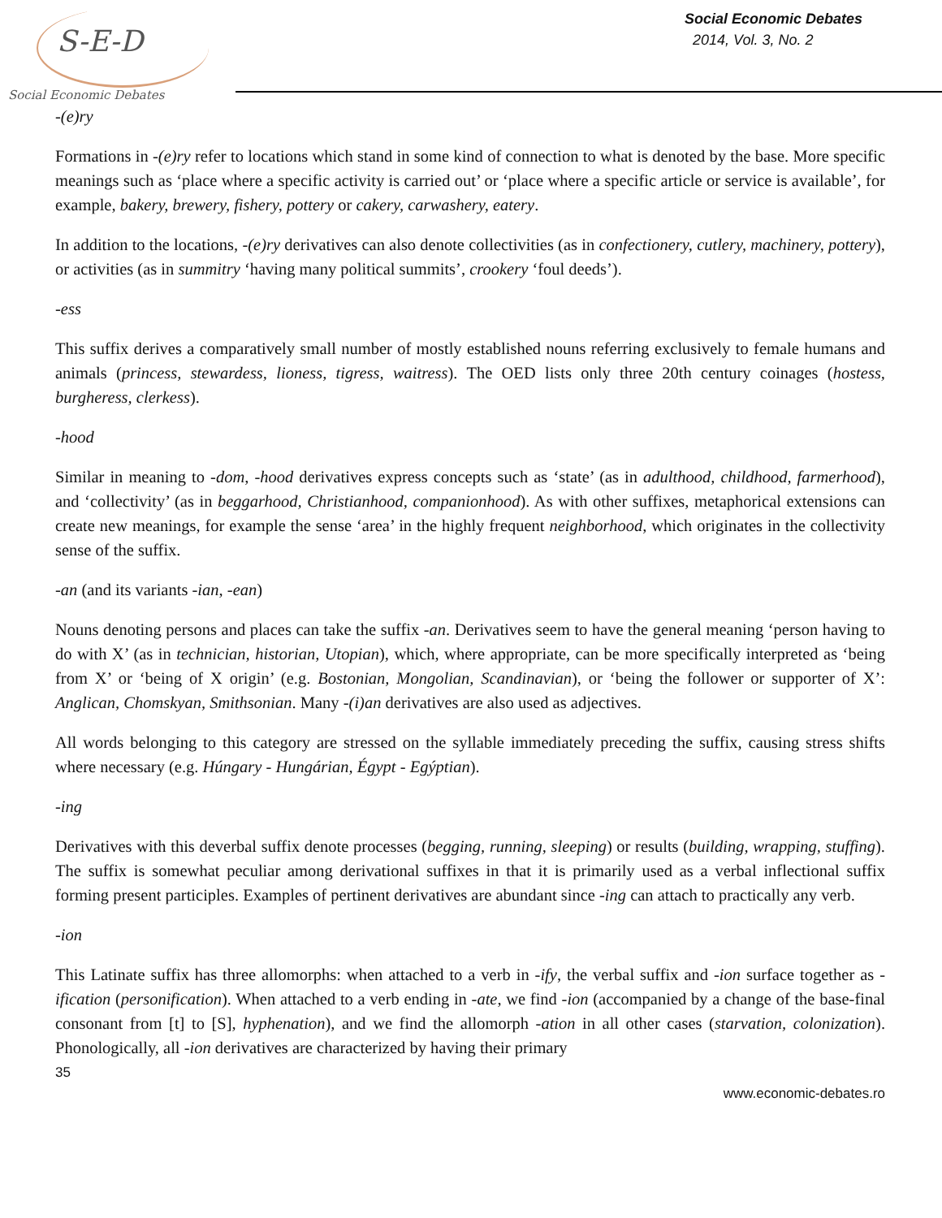S-E-D
Social Economic Debates
Social Economic Debates
2014, Vol. 3, No. 2
-(e)ry
Formations in -(e)ry refer to locations which stand in some kind of connection to what is denoted by the base. More specific meanings such as ‘place where a specific activity is carried out’ or ‘place where a specific article or service is available’, for example, bakery, brewery, fishery, pottery or cakery, carwashery, eatery.
In addition to the locations, -(e)ry derivatives can also denote collectivities (as in confectionery, cutlery, machinery, pottery), or activities (as in summitry ‘having many political summits’, crookery ‘foul deeds’).
-ess
This suffix derives a comparatively small number of mostly established nouns referring exclusively to female humans and animals (princess, stewardess, lioness, tigress, waitress). The OED lists only three 20th century coinages (hostess, burgheress, clerkess).
-hood
Similar in meaning to -dom, -hood derivatives express concepts such as ‘state’ (as in adulthood, childhood, farmerhood), and ‘collectivity’ (as in beggarhood, Christianhood, companionhood). As with other suffixes, metaphorical extensions can create new meanings, for example the sense ‘area’ in the highly frequent neighborhood, which originates in the collectivity sense of the suffix.
-an (and its variants -ian, -ean)
Nouns denoting persons and places can take the suffix -an. Derivatives seem to have the general meaning ‘person having to do with X’ (as in technician, historian, Utopian), which, where appropriate, can be more specifically interpreted as ‘being from X’ or ‘being of X origin’ (e.g. Bostonian, Mongolian, Scandinavian), or ‘being the follower or supporter of X’: Anglican, Chomskyan, Smithsonian. Many -(i)an derivatives are also used as adjectives.
All words belonging to this category are stressed on the syllable immediately preceding the suffix, causing stress shifts where necessary (e.g. Húngary - Hungárian, Égypt - Egýptian).
-ing
Derivatives with this deverbal suffix denote processes (begging, running, sleeping) or results (building, wrapping, stuffing). The suffix is somewhat peculiar among derivational suffixes in that it is primarily used as a verbal inflectional suffix forming present participles. Examples of pertinent derivatives are abundant since -ing can attach to practically any verb.
-ion
This Latinate suffix has three allomorphs: when attached to a verb in -ify, the verbal suffix and -ion surface together as -ification (personification). When attached to a verb ending in -ate, we find -ion (accompanied by a change of the base-final consonant from [t] to [S], hyphenation), and we find the allomorph -ation in all other cases (starvation, colonization). Phonologically, all -ion derivatives are characterized by having their primary
35
www.economic-debates.ro